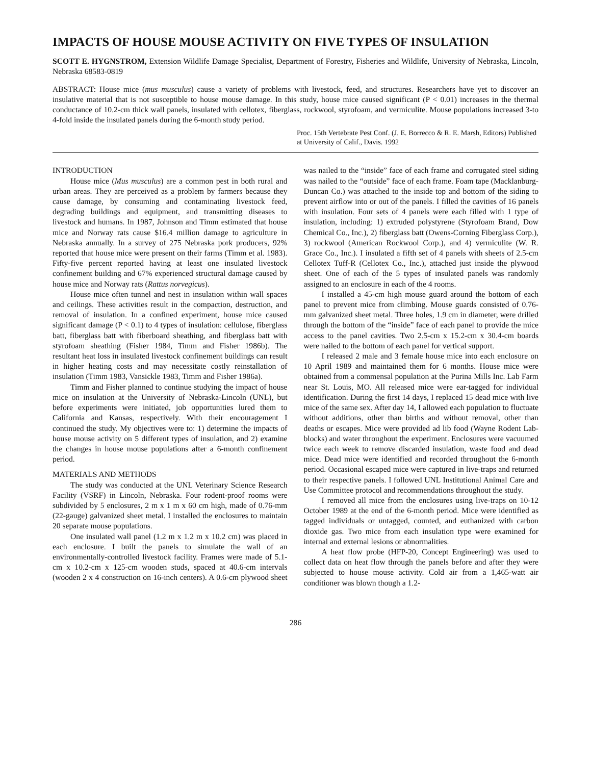IMPACTS OF HOUSE MOUSE ACTIVITY ON FIVE TYPES OF INSULATION
SCOTT E. HYGNSTROM, Extension Wildlife Damage Specialist, Department of Forestry, Fisheries and Wildlife, University of Nebraska, Lincoln, Nebraska 68583-0819
ABSTRACT: House mice (mus musculus) cause a variety of problems with livestock, feed, and structures. Researchers have yet to discover an insulative material that is not susceptible to house mouse damage. In this study, house mice caused significant (P < 0.01) increases in the thermal conductance of 10.2-cm thick wall panels, insulated with cellotex, fiberglass, rockwool, styrofoam, and vermiculite. Mouse populations increased 3-to 4-fold inside the insulated panels during the 6-month study period.
Proc. 15th Vertebrate Pest Conf. (J. E. Borrecco & R. E. Marsh, Editors) Published at University of Calif., Davis. 1992
INTRODUCTION
House mice (Mus musculus) are a common pest in both rural and urban areas. They are perceived as a problem by farmers because they cause damage, by consuming and contaminating livestock feed, degrading buildings and equipment, and transmitting diseases to livestock and humans. In 1987, Johnson and Timm estimated that house mice and Norway rats cause $16.4 million damage to agriculture in Nebraska annually. In a survey of 275 Nebraska pork producers, 92% reported that house mice were present on their farms (Timm et al. 1983). Fifty-five percent reported having at least one insulated livestock confinement building and 67% experienced structural damage caused by house mice and Norway rats (Rattus norvegicus).
House mice often tunnel and nest in insulation within wall spaces and ceilings. These activities result in the compaction, destruction, and removal of insulation. In a confined experiment, house mice caused significant damage (P < 0.1) to 4 types of insulation: cellulose, fiberglass batt, fiberglass batt with fiberboard sheathing, and fiberglass batt with styrofoam sheathing (Fisher 1984, Timm and Fisher 1986b). The resultant heat loss in insulated livestock confinement buildings can result in higher heating costs and may necessitate costly reinstallation of insulation (Timm 1983, Vansickle 1983, Timm and Fisher 1986a).
Timm and Fisher planned to continue studying the impact of house mice on insulation at the University of Nebraska-Lincoln (UNL), but before experiments were initiated, job opportunities lured them to California and Kansas, respectively. With their encouragement I continued the study. My objectives were to: 1) determine the impacts of house mouse activity on 5 different types of insulation, and 2) examine the changes in house mouse populations after a 6-month confinement period.
MATERIALS AND METHODS
The study was conducted at the UNL Veterinary Science Research Facility (VSRF) in Lincoln, Nebraska. Four rodent-proof rooms were subdivided by 5 enclosures, 2 m x 1 m x 60 cm high, made of 0.76-mm (22-gauge) galvanized sheet metal. I installed the enclosures to maintain 20 separate mouse populations.
One insulated wall panel (1.2 m x 1.2 m x 10.2 cm) was placed in each enclosure. I built the panels to simulate the wall of an environmentally-controlled livestock facility. Frames were made of 5.1-cm x 10.2-cm x 125-cm wooden studs, spaced at 40.6-cm intervals (wooden 2 x 4 construction on 16-inch centers). A 0.6-cm plywood sheet was nailed to the “inside” face of each frame and corrugated steel siding was nailed to the “outside” face of each frame. Foam tape (Macklanburg-Duncan Co.) was attached to the inside top and bottom of the siding to prevent airflow into or out of the panels. I filled the cavities of 16 panels with insulation. Four sets of 4 panels were each filled with 1 type of insulation, including: 1) extruded polystyrene (Styrofoam Brand, Dow Chemical Co., Inc.), 2) fiberglass batt (Owens-Corning Fiberglass Corp.), 3) rockwool (American Rockwool Corp.), and 4) vermiculite (W. R. Grace Co., Inc.). I insulated a fifth set of 4 panels with sheets of 2.5-cm Cellotex Tuff-R (Cellotex Co., Inc.), attached just inside the plywood sheet. One of each of the 5 types of insulated panels was randomly assigned to an enclosure in each of the 4 rooms.
I installed a 45-cm high mouse guard around the bottom of each panel to prevent mice from climbing. Mouse guards consisted of 0.76-mm galvanized sheet metal. Three holes, 1.9 cm in diameter, were drilled through the bottom of the “inside” face of each panel to provide the mice access to the panel cavities. Two 2.5-cm x 15.2-cm x 30.4-cm boards were nailed to the bottom of each panel for vertical support.
I released 2 male and 3 female house mice into each enclosure on 10 April 1989 and maintained them for 6 months. House mice were obtained from a commensal population at the Purina Mills Inc. Lab Farm near St. Louis, MO. All released mice were ear-tagged for individual identification. During the first 14 days, I replaced 15 dead mice with live mice of the same sex. After day 14, I allowed each population to fluctuate without additions, other than births and without removal, other than deaths or escapes. Mice were provided ad lib food (Wayne Rodent Lab-blocks) and water throughout the experiment. Enclosures were vacuumed twice each week to remove discarded insulation, waste food and dead mice. Dead mice were identified and recorded throughout the 6-month period. Occasional escaped mice were captured in live-traps and returned to their respective panels. I followed UNL Institutional Animal Care and Use Committee protocol and recommendations throughout the study.
I removed all mice from the enclosures using live-traps on 10-12 October 1989 at the end of the 6-month period. Mice were identified as tagged individuals or untagged, counted, and euthanized with carbon dioxide gas. Two mice from each insulation type were examined for internal and external lesions or abnormalities.
A heat flow probe (HFP-20, Concept Engineering) was used to collect data on heat flow through the panels before and after they were subjected to house mouse activity. Cold air from a 1,465-watt air conditioner was blown though a 1.2-
286